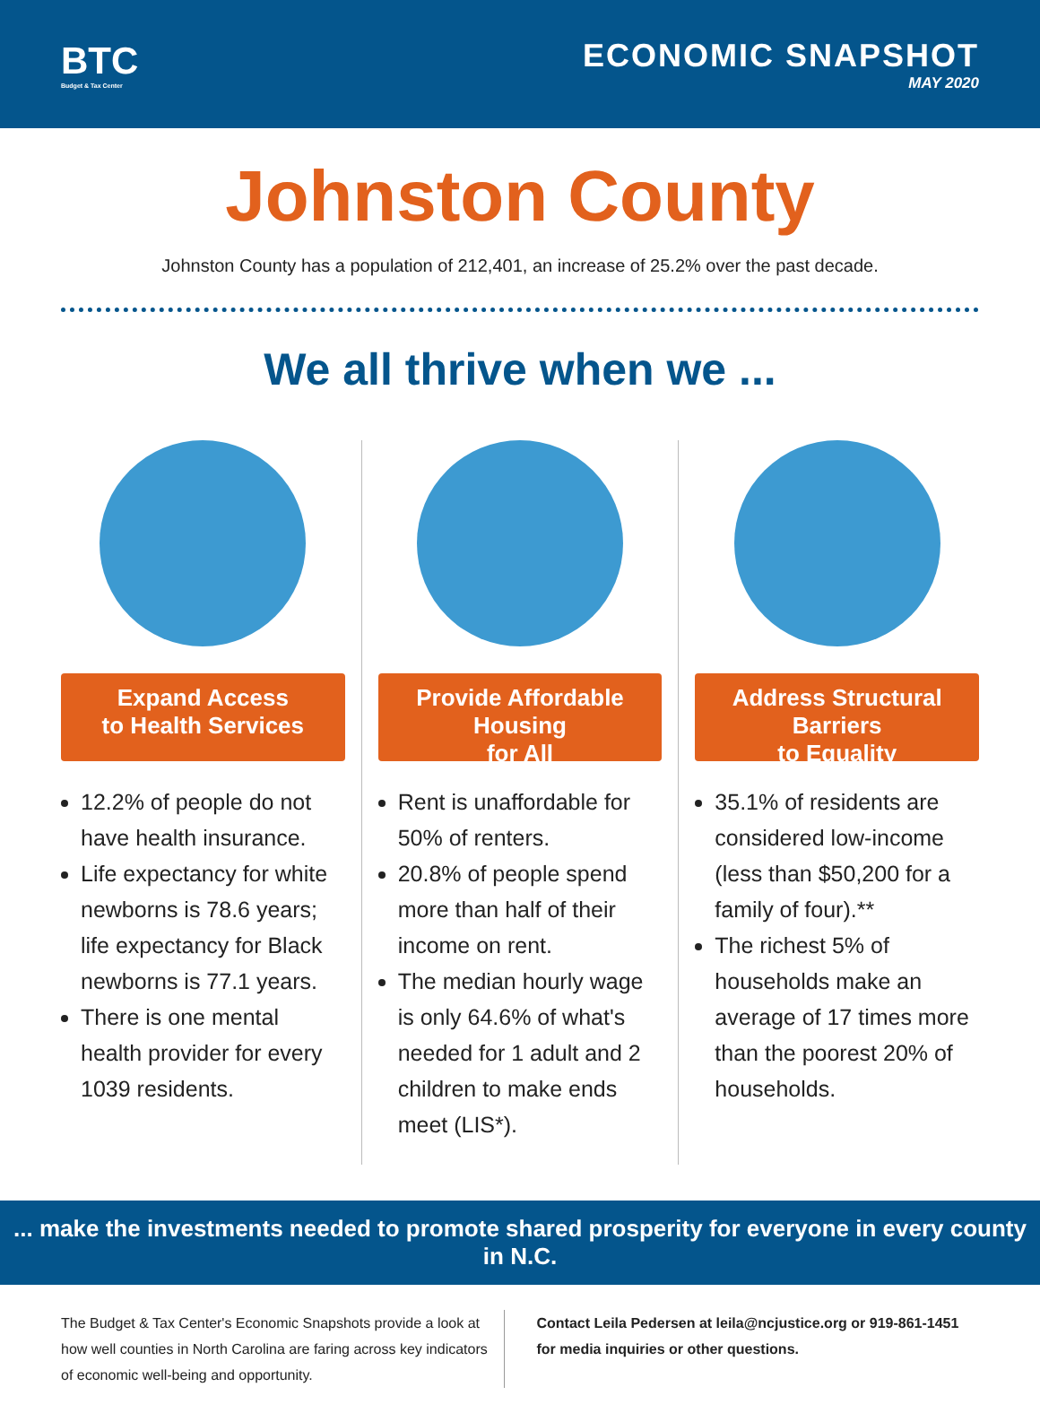BTC
Budget & Tax Center
ECONOMIC SNAPSHOT
MAY 2020
Johnston County
Johnston County has a population of 212,401, an increase of 25.2% over the past decade.
We all thrive when we ...
Expand Access
to Health Services
12.2% of people do not have health insurance.
Life expectancy for white newborns is 78.6 years; life expectancy for Black newborns is 77.1 years.
There is one mental health provider for every 1039 residents.
Provide Affordable Housing
for All
Rent is unaffordable for 50% of renters.
20.8% of people spend more than half of their income on rent.
The median hourly wage is only 64.6% of what's needed for 1 adult and 2 children to make ends meet (LIS*).
Address Structural Barriers
to Equality
35.1% of residents are considered low-income (less than $50,200 for a family of four).**
The richest 5% of households make an average of 17 times more than the poorest 20% of households.
... make the investments needed to promote shared prosperity for everyone in every county in N.C.
The Budget & Tax Center's Economic Snapshots provide a look at how well counties in North Carolina are faring across key indicators of economic well-being and opportunity.
Contact Leila Pedersen at leila@ncjustice.org or 919-861-1451 for media inquiries or other questions.